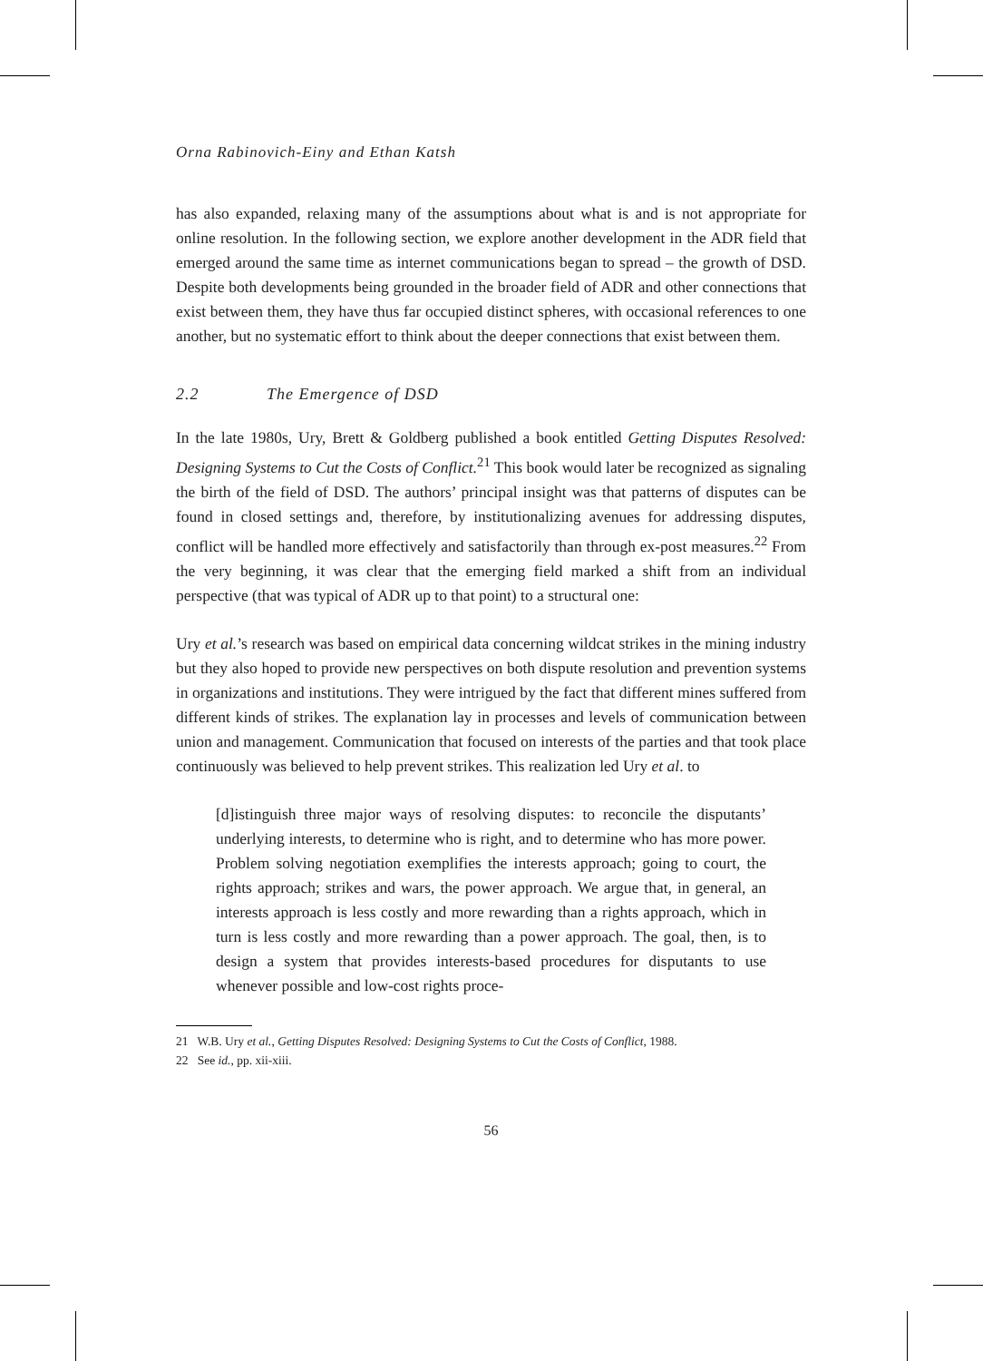Orna Rabinovich-Einy and Ethan Katsh
has also expanded, relaxing many of the assumptions about what is and is not appropriate for online resolution. In the following section, we explore another development in the ADR field that emerged around the same time as internet communications began to spread – the growth of DSD. Despite both developments being grounded in the broader field of ADR and other connections that exist between them, they have thus far occupied distinct spheres, with occasional references to one another, but no systematic effort to think about the deeper connections that exist between them.
2.2 The Emergence of DSD
In the late 1980s, Ury, Brett & Goldberg published a book entitled Getting Disputes Resolved: Designing Systems to Cut the Costs of Conflict.<sup>21</sup> This book would later be recognized as signaling the birth of the field of DSD. The authors’ principal insight was that patterns of disputes can be found in closed settings and, therefore, by institutionalizing avenues for addressing disputes, conflict will be handled more effectively and satisfactorily than through ex-post measures.<sup>22</sup> From the very beginning, it was clear that the emerging field marked a shift from an individual perspective (that was typical of ADR up to that point) to a structural one:
Ury et al.’s research was based on empirical data concerning wildcat strikes in the mining industry but they also hoped to provide new perspectives on both dispute resolution and prevention systems in organizations and institutions. They were intrigued by the fact that different mines suffered from different kinds of strikes. The explanation lay in processes and levels of communication between union and management. Communication that focused on interests of the parties and that took place continuously was believed to help prevent strikes. This realization led Ury et al. to
[d]istinguish three major ways of resolving disputes: to reconcile the disputants’ underlying interests, to determine who is right, and to determine who has more power. Problem solving negotiation exemplifies the interests approach; going to court, the rights approach; strikes and wars, the power approach. We argue that, in general, an interests approach is less costly and more rewarding than a rights approach, which in turn is less costly and more rewarding than a power approach. The goal, then, is to design a system that provides interests-based procedures for disputants to use whenever possible and low-cost rights proce-
21 W.B. Ury et al., Getting Disputes Resolved: Designing Systems to Cut the Costs of Conflict, 1988.
22 See id., pp. xii-xiii.
56